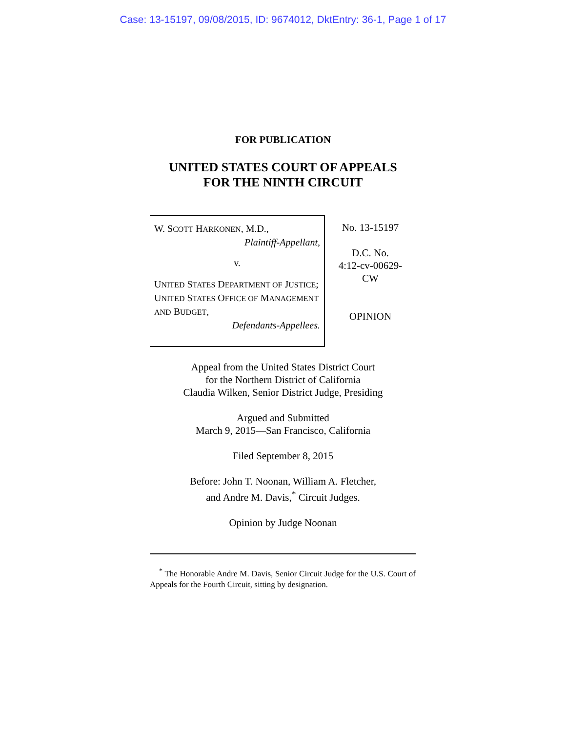Case: 13-15197, 09/08/2015, ID: 9674012, DktEntry: 36-1, Page 1 of 17
FOR PUBLICATION
UNITED STATES COURT OF APPEALS
FOR THE NINTH CIRCUIT
W. SCOTT HARKONEN, M.D.,
Plaintiff-Appellant,
v.
UNITED STATES DEPARTMENT OF JUSTICE; UNITED STATES OFFICE OF MANAGEMENT AND BUDGET,
Defendants-Appellees.
No. 13-15197
D.C. No.
4:12-cv-00629-
CW
OPINION
Appeal from the United States District Court
for the Northern District of California
Claudia Wilken, Senior District Judge, Presiding
Argued and Submitted
March 9, 2015—San Francisco, California
Filed September 8, 2015
Before: John T. Noonan, William A. Fletcher,
and Andre M. Davis,<sup>*</sup> Circuit Judges.
Opinion by Judge Noonan
<sup>*</sup> The Honorable Andre M. Davis, Senior Circuit Judge for the U.S. Court of Appeals for the Fourth Circuit, sitting by designation.